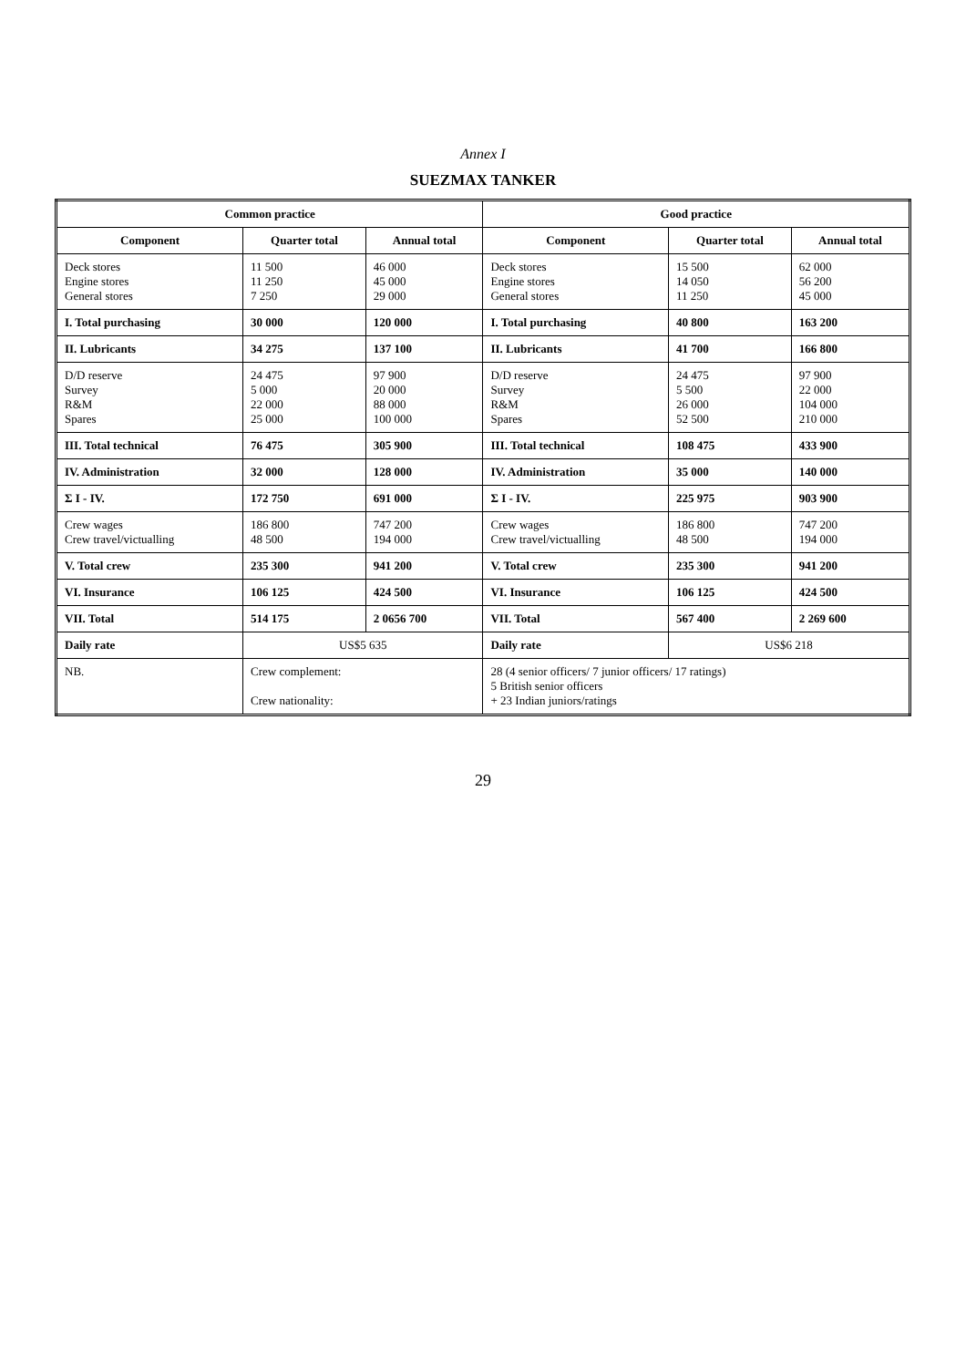Annex I
SUEZMAX TANKER
| Common practice | | | Good practice | | |
| --- | --- | --- | --- | --- | --- |
| Component | Quarter total | Annual total | Component | Quarter total | Annual total |
| Deck stores Engine stores General stores | 11 500 11 250 7 250 | 46 000 45 000 29 000 | Deck stores Engine stores General stores | 15 500 14 050 11 250 | 62 000 56 200 45 000 |
| I. Total purchasing | 30 000 | 120 000 | I. Total purchasing | 40 800 | 163 200 |
| II. Lubricants | 34 275 | 137 100 | II. Lubricants | 41 700 | 166 800 |
| D/D reserve Survey R&M Spares | 24 475 5 000 22 000 25 000 | 97 900 20 000 88 000 100 000 | D/D reserve Survey R&M Spares | 24 475 5 500 26 000 52 500 | 97 900 22 000 104 000 210 000 |
| III. Total technical | 76 475 | 305 900 | III. Total technical | 108 475 | 433 900 |
| IV. Administration | 32 000 | 128 000 | IV. Administration | 35 000 | 140 000 |
| Σ I - IV. | 172 750 | 691 000 | Σ I - IV. | 225 975 | 903 900 |
| Crew wages Crew travel/victualling | 186 800 48 500 | 747 200 194 000 | Crew wages Crew travel/victualling | 186 800 48 500 | 747 200 194 000 |
| V. Total crew | 235 300 | 941 200 | V. Total crew | 235 300 | 941 200 |
| VI. Insurance | 106 125 | 424 500 | VI. Insurance | 106 125 | 424 500 |
| VII. Total | 514 175 | 2 0656 700 | VII. Total | 567 400 | 2 269 600 |
| Daily rate | US$5 635 | | Daily rate | US$6 218 | |
| NB. | Crew complement: Crew nationality: | | 28 (4 senior officers/ 7 junior officers/ 17 ratings) 5 British senior officers + 23 Indian juniors/ratings | | |
29